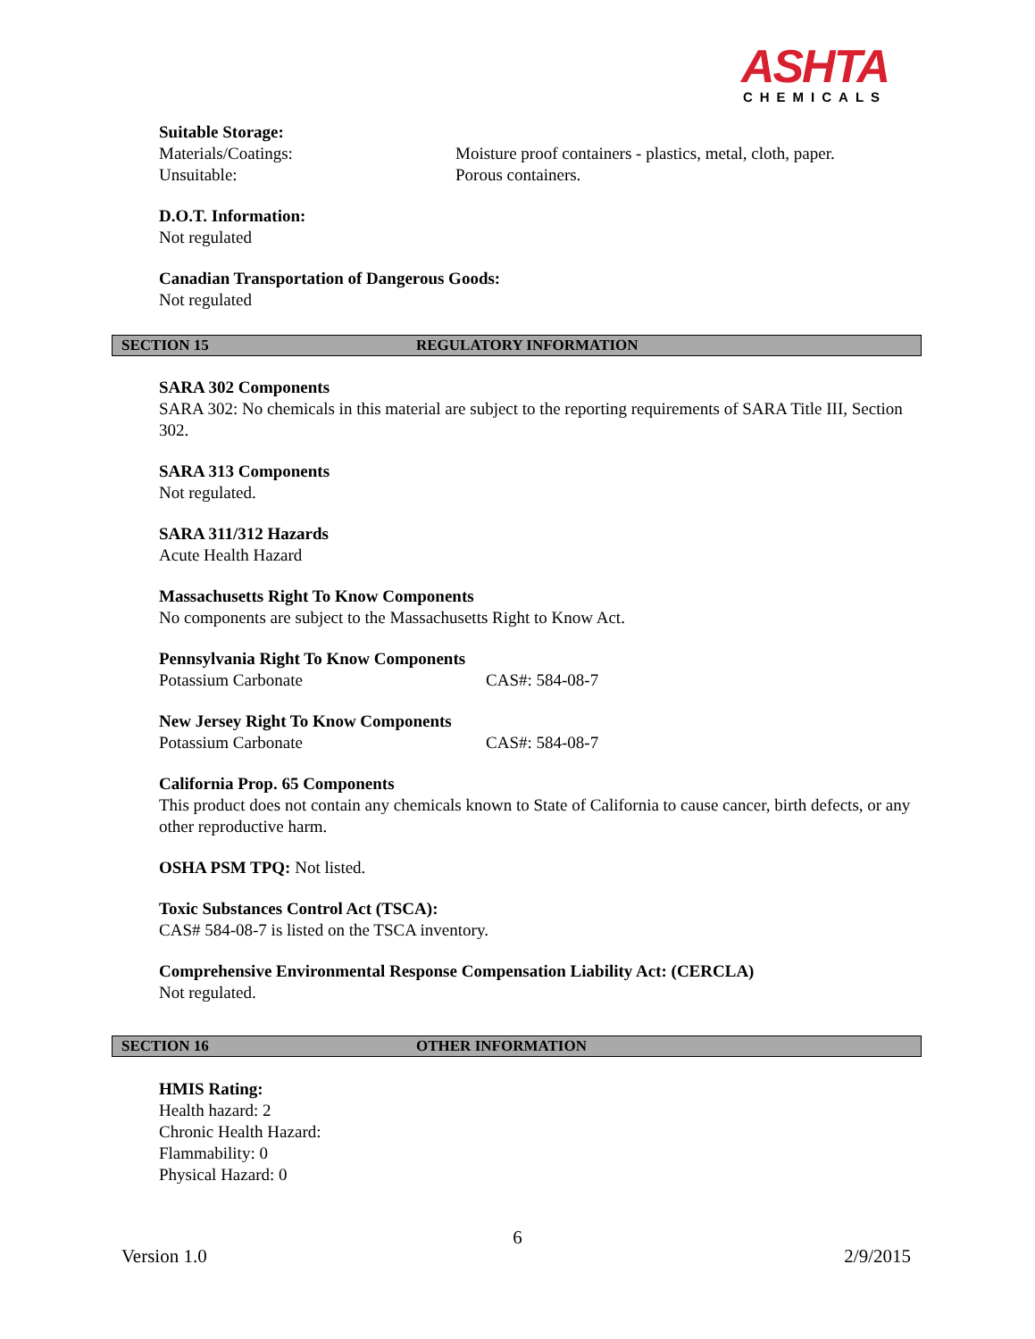ASHTA
CHEMICALS
Suitable Storage:
Materials/Coatings: Moisture proof containers - plastics, metal, cloth, paper.
Unsuitable: Porous containers.
D.O.T. Information:
Not regulated
Canadian Transportation of Dangerous Goods:
Not regulated
SECTION 15 REGULATORY INFORMATION
SARA 302 Components
SARA 302: No chemicals in this material are subject to the reporting requirements of SARA Title III, Section 302.
SARA 313 Components
Not regulated.
SARA 311/312 Hazards
Acute Health Hazard
Massachusetts Right To Know Components
No components are subject to the Massachusetts Right to Know Act.
Pennsylvania Right To Know Components
Potassium Carbonate CAS#: 584-08-7
New Jersey Right To Know Components
Potassium Carbonate CAS#: 584-08-7
California Prop. 65 Components
This product does not contain any chemicals known to State of California to cause cancer, birth defects, or any other reproductive harm.
OSHA PSM TPQ: Not listed.
Toxic Substances Control Act (TSCA):
CAS# 584-08-7 is listed on the TSCA inventory.
Comprehensive Environmental Response Compensation Liability Act: (CERCLA)
Not regulated.
SECTION 16 OTHER INFORMATION
HMIS Rating:
Health hazard: 2
Chronic Health Hazard:
Flammability: 0
Physical Hazard: 0
6
Version 1.0 2/9/2015